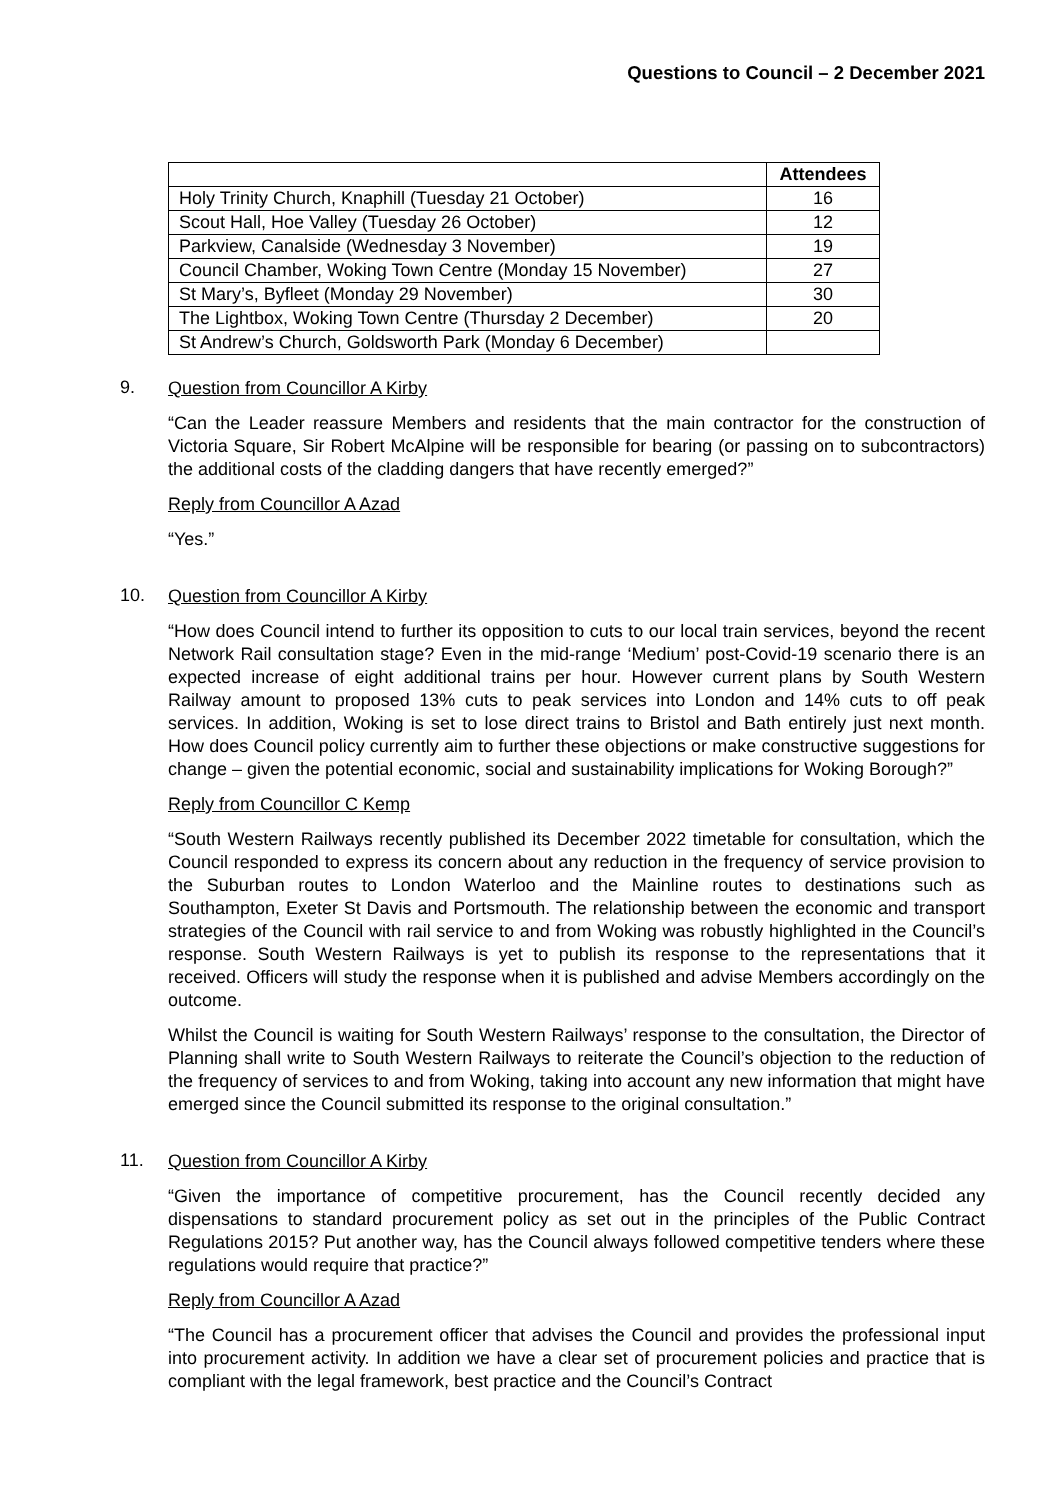Questions to Council – 2 December 2021
| | Attendees |
| --- | --- |
| Holy Trinity Church, Knaphill (Tuesday 21 October) | 16 |
| Scout Hall, Hoe Valley (Tuesday 26 October) | 12 |
| Parkview, Canalside (Wednesday 3 November) | 19 |
| Council Chamber, Woking Town Centre (Monday 15 November) | 27 |
| St Mary’s, Byfleet (Monday 29 November) | 30 |
| The Lightbox, Woking Town Centre (Thursday 2 December) | 20 |
| St Andrew’s Church, Goldsworth Park (Monday 6 December) | |
9.
Question from Councillor A Kirby
“Can the Leader reassure Members and residents that the main contractor for the construction of Victoria Square, Sir Robert McAlpine will be responsible for bearing (or passing on to subcontractors) the additional costs of the cladding dangers that have recently emerged?”
Reply from Councillor A Azad
“Yes.”
10.
Question from Councillor A Kirby
“How does Council intend to further its opposition to cuts to our local train services, beyond the recent Network Rail consultation stage? Even in the mid-range ‘Medium’ post-Covid-19 scenario there is an expected increase of eight additional trains per hour. However current plans by South Western Railway amount to proposed 13% cuts to peak services into London and 14% cuts to off peak services. In addition, Woking is set to lose direct trains to Bristol and Bath entirely just next month. How does Council policy currently aim to further these objections or make constructive suggestions for change – given the potential economic, social and sustainability implications for Woking Borough?”
Reply from Councillor C Kemp
“South Western Railways recently published its December 2022 timetable for consultation, which the Council responded to express its concern about any reduction in the frequency of service provision to the Suburban routes to London Waterloo and the Mainline routes to destinations such as Southampton, Exeter St Davis and Portsmouth. The relationship between the economic and transport strategies of the Council with rail service to and from Woking was robustly highlighted in the Council’s response. South Western Railways is yet to publish its response to the representations that it received. Officers will study the response when it is published and advise Members accordingly on the outcome.
Whilst the Council is waiting for South Western Railways’ response to the consultation, the Director of Planning shall write to South Western Railways to reiterate the Council’s objection to the reduction of the frequency of services to and from Woking, taking into account any new information that might have emerged since the Council submitted its response to the original consultation.”
11.
Question from Councillor A Kirby
“Given the importance of competitive procurement, has the Council recently decided any dispensations to standard procurement policy as set out in the principles of the Public Contract Regulations 2015? Put another way, has the Council always followed competitive tenders where these regulations would require that practice?”
Reply from Councillor A Azad
“The Council has a procurement officer that advises the Council and provides the professional input into procurement activity. In addition we have a clear set of procurement policies and practice that is compliant with the legal framework, best practice and the Council’s Contract